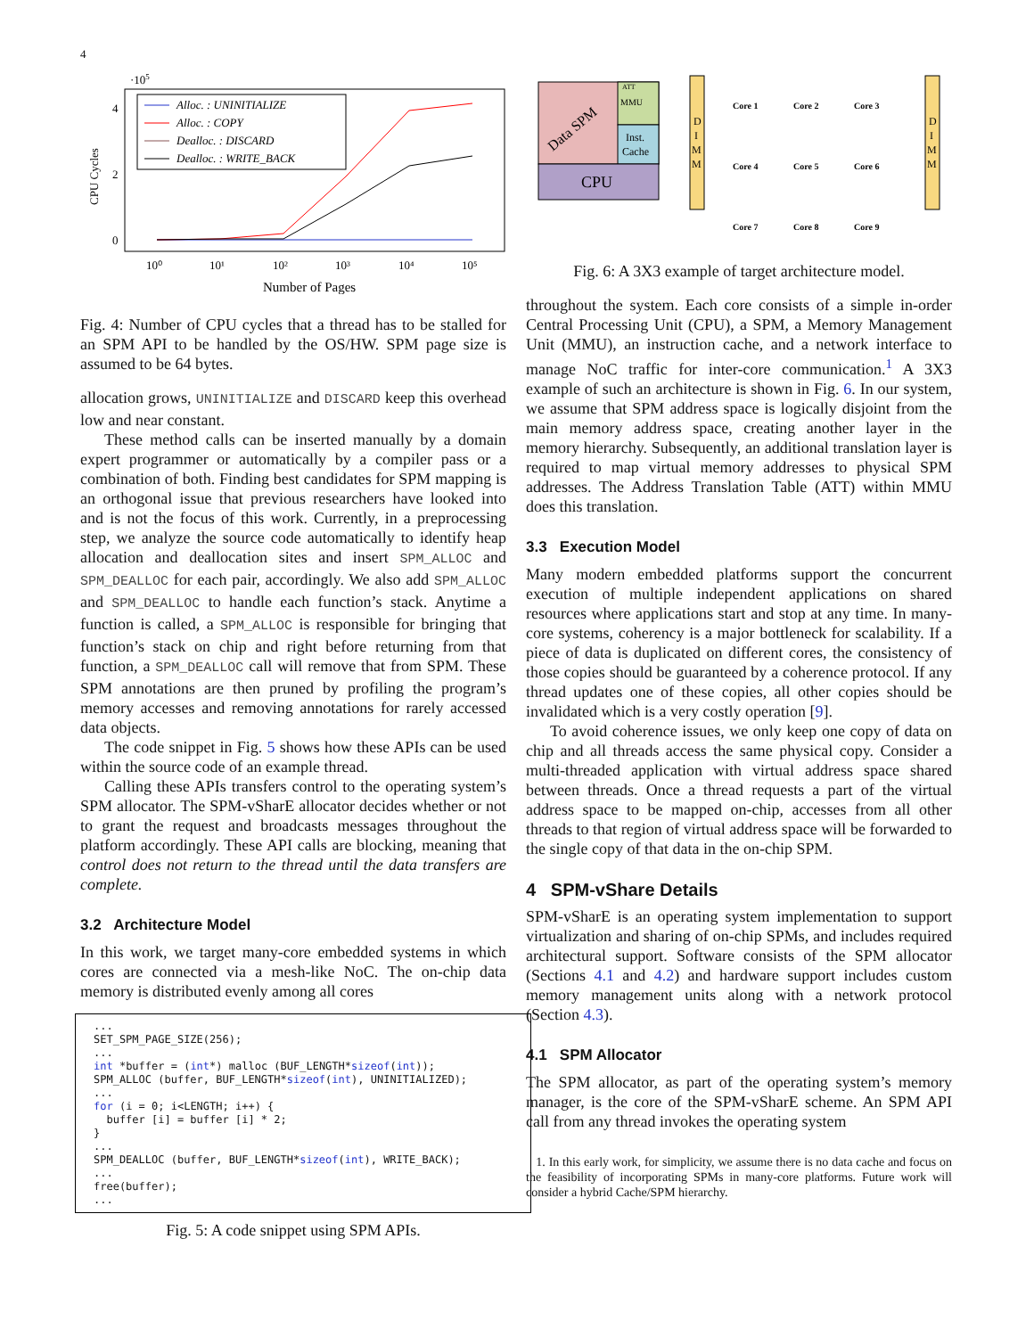4
·105
4
2
0
CPU Cycles
10⁰
10¹
10²
10³
10⁴
10⁵
Number of Pages
Alloc. : UNINITIALIZE
Alloc. : COPY
Dealloc. : DISCARD
Dealloc. : WRITE_BACK
Fig. 4: Number of CPU cycles that a thread has to be stalled for an SPM API to be handled by the OS/HW. SPM page size is assumed to be 64 bytes.
allocation grows, UNINITIALIZE and DISCARD keep this overhead low and near constant.
These method calls can be inserted manually by a domain expert programmer or automatically by a compiler pass or a combination of both. Finding best candidates for SPM mapping is an orthogonal issue that previous researchers have looked into and is not the focus of this work. Currently, in a preprocessing step, we analyze the source code automatically to identify heap allocation and deallocation sites and insert SPM_ALLOC and SPM_DEALLOC for each pair, accordingly. We also add SPM_ALLOC and SPM_DEALLOC to handle each function’s stack. Anytime a function is called, a SPM_ALLOC is responsible for bringing that function’s stack on chip and right before returning from that function, a SPM_DEALLOC call will remove that from SPM. These SPM annotations are then pruned by profiling the program’s memory accesses and removing annotations for rarely accessed data objects.
The code snippet in Fig. 5 shows how these APIs can be used within the source code of an example thread.
Calling these APIs transfers control to the operating system’s SPM allocator. The SPM-vSharE allocator decides whether or not to grant the request and broadcasts messages throughout the platform accordingly. These API calls are blocking, meaning that control does not return to the thread until the data transfers are complete.
3.2 Architecture Model
In this work, we target many-core embedded systems in which cores are connected via a mesh-like NoC. The on-chip data memory is distributed evenly among all cores
...
SET_SPM_PAGE_SIZE(256);
...
int *buffer = (int*) malloc (BUF_LENGTH*sizeof(int));
SPM_ALLOC (buffer, BUF_LENGTH*sizeof(int), UNINITIALIZED);
...
for (i = 0; i<LENGTH; i++) {
  buffer [i] = buffer [i] * 2;
}
...
SPM_DEALLOC (buffer, BUF_LENGTH*sizeof(int), WRITE_BACK);
...
free(buffer);
...
Fig. 5: A code snippet using SPM APIs.
Data SPM
MMU
ATT
Inst.
Cache
CPU
D
I
M
M
D
I
M
M
Core 1
Core 2
Core 3
Core 4
Core 5
Core 6
Core 7
Core 8
Core 9
Fig. 6: A 3X3 example of target architecture model.
throughout the system. Each core consists of a simple in-order Central Processing Unit (CPU), a SPM, a Memory Management Unit (MMU), an instruction cache, and a network interface to manage NoC traffic for inter-core communication.<sup>1</sup> A 3X3 example of such an architecture is shown in Fig. 6. In our system, we assume that SPM address space is logically disjoint from the main memory address space, creating another layer in the memory hierarchy. Subsequently, an additional translation layer is required to map virtual memory addresses to physical SPM addresses. The Address Translation Table (ATT) within MMU does this translation.
3.3 Execution Model
Many modern embedded platforms support the concurrent execution of multiple independent applications on shared resources where applications start and stop at any time. In many-core systems, coherency is a major bottleneck for scalability. If a piece of data is duplicated on different cores, the consistency of those copies should be guaranteed by a coherence protocol. If any thread updates one of these copies, all other copies should be invalidated which is a very costly operation [9].
To avoid coherence issues, we only keep one copy of data on chip and all threads access the same physical copy. Consider a multi-threaded application with virtual address space shared between threads. Once a thread requests a part of the virtual address space to be mapped on-chip, accesses from all other threads to that region of virtual address space will be forwarded to the single copy of that data in the on-chip SPM.
4 SPM-vShare Details
SPM-vSharE is an operating system implementation to support virtualization and sharing of on-chip SPMs, and includes required architectural support. Software consists of the SPM allocator (Sections 4.1 and 4.2) and hardware support includes custom memory management units along with a network protocol (Section 4.3).
4.1 SPM Allocator
The SPM allocator, as part of the operating system’s memory manager, is the core of the SPM-vSharE scheme. An SPM API call from any thread invokes the operating system
1. In this early work, for simplicity, we assume there is no data cache and focus on the feasibility of incorporating SPMs in many-core platforms. Future work will consider a hybrid Cache/SPM hierarchy.